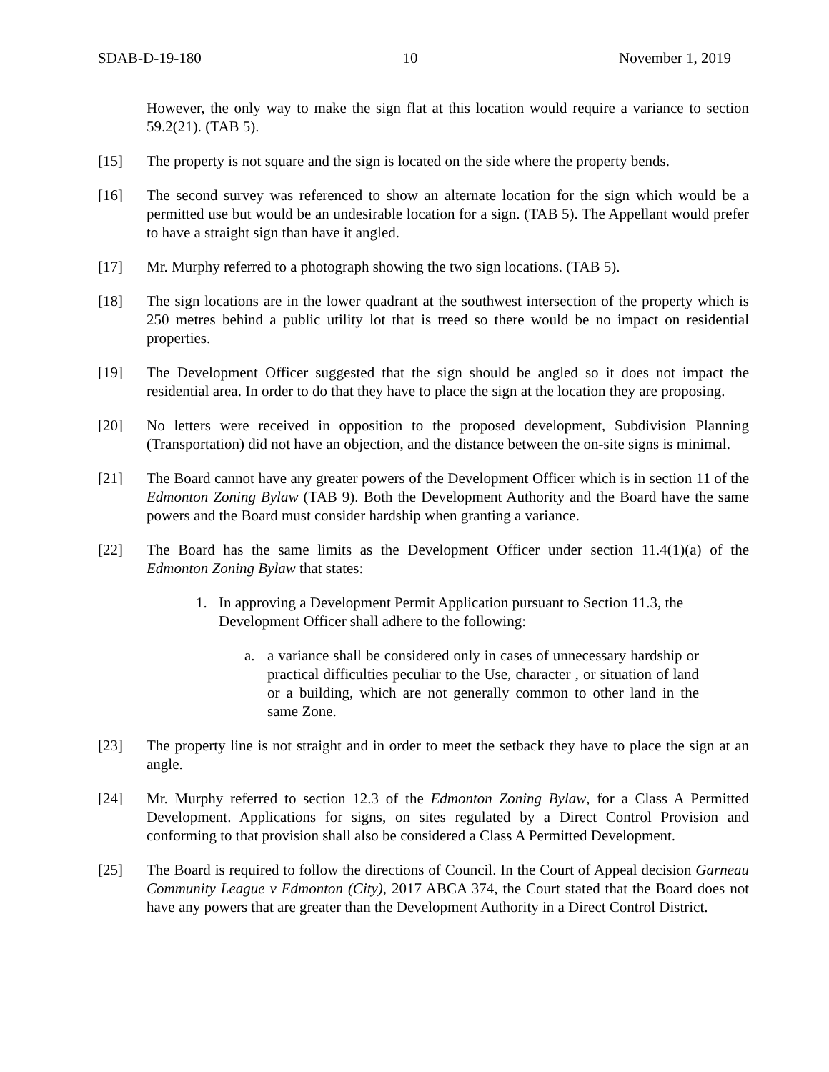SDAB-D-19-180 10 November 1, 2019
However, the only way to make the sign flat at this location would require a variance to section 59.2(21). (TAB 5).
[15] The property is not square and the sign is located on the side where the property bends.
[16] The second survey was referenced to show an alternate location for the sign which would be a permitted use but would be an undesirable location for a sign. (TAB 5). The Appellant would prefer to have a straight sign than have it angled.
[17] Mr. Murphy referred to a photograph showing the two sign locations. (TAB 5).
[18] The sign locations are in the lower quadrant at the southwest intersection of the property which is 250 metres behind a public utility lot that is treed so there would be no impact on residential properties.
[19] The Development Officer suggested that the sign should be angled so it does not impact the residential area. In order to do that they have to place the sign at the location they are proposing.
[20] No letters were received in opposition to the proposed development, Subdivision Planning (Transportation) did not have an objection, and the distance between the on-site signs is minimal.
[21] The Board cannot have any greater powers of the Development Officer which is in section 11 of the Edmonton Zoning Bylaw (TAB 9). Both the Development Authority and the Board have the same powers and the Board must consider hardship when granting a variance.
[22] The Board has the same limits as the Development Officer under section 11.4(1)(a) of the Edmonton Zoning Bylaw that states:
1. In approving a Development Permit Application pursuant to Section 11.3, the Development Officer shall adhere to the following:
a. a variance shall be considered only in cases of unnecessary hardship or practical difficulties peculiar to the Use, character , or situation of land or a building, which are not generally common to other land in the same Zone.
[23] The property line is not straight and in order to meet the setback they have to place the sign at an angle.
[24] Mr. Murphy referred to section 12.3 of the Edmonton Zoning Bylaw, for a Class A Permitted Development. Applications for signs, on sites regulated by a Direct Control Provision and conforming to that provision shall also be considered a Class A Permitted Development.
[25] The Board is required to follow the directions of Council. In the Court of Appeal decision Garneau Community League v Edmonton (City), 2017 ABCA 374, the Court stated that the Board does not have any powers that are greater than the Development Authority in a Direct Control District.